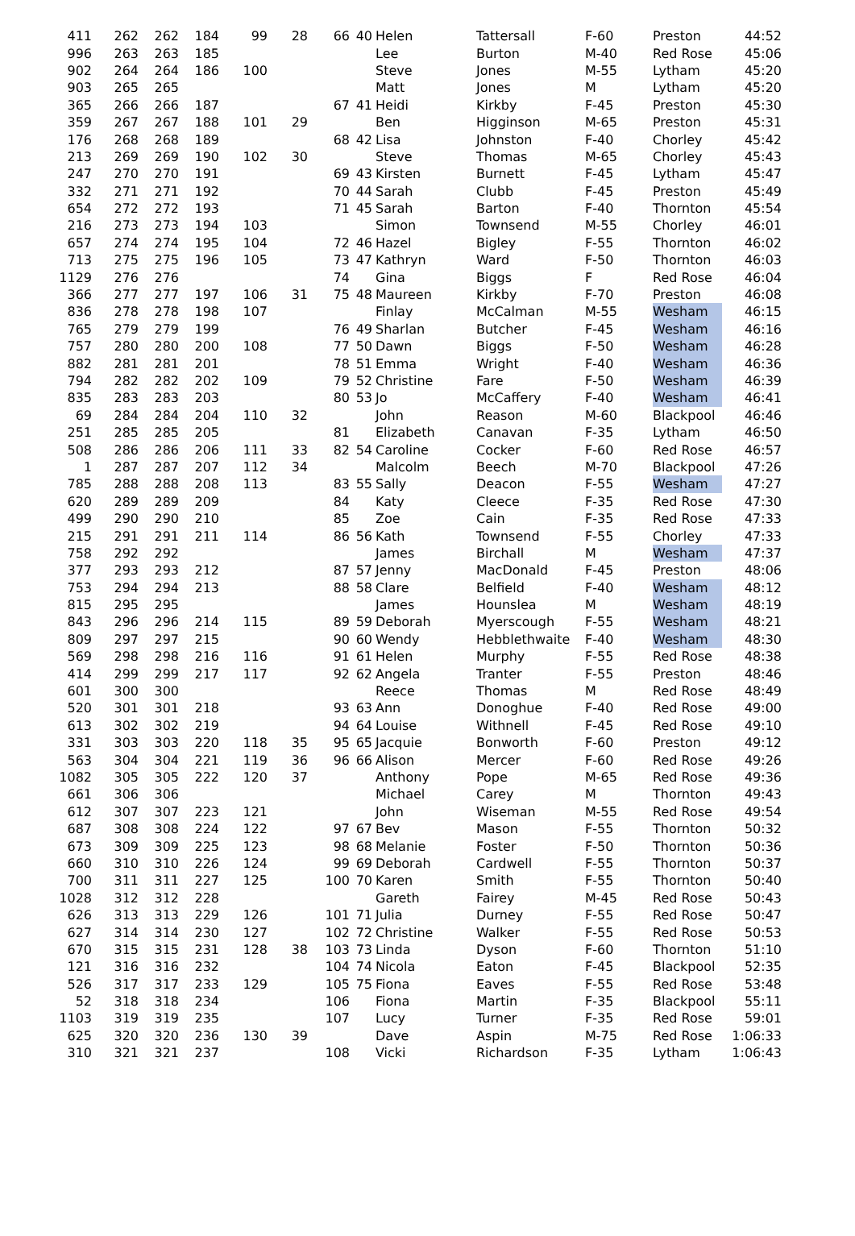| 411 | 262 | 262 | 184 | 99 | 28 | 66 | 40 | Helen | Tattersall | F-60 | Preston | 44:52 |
| 996 | 263 | 263 | 185 | | | | | Lee | Burton | M-40 | Red Rose | 45:06 |
| 902 | 264 | 264 | 186 | 100 | | | | Steve | Jones | M-55 | Lytham | 45:20 |
| 903 | 265 | 265 | | | | | | Matt | Jones | M | Lytham | 45:20 |
| 365 | 266 | 266 | 187 | | | 67 | 41 | Heidi | Kirkby | F-45 | Preston | 45:30 |
| 359 | 267 | 267 | 188 | 101 | 29 | | | Ben | Higginson | M-65 | Preston | 45:31 |
| 176 | 268 | 268 | 189 | | | 68 | 42 | Lisa | Johnston | F-40 | Chorley | 45:42 |
| 213 | 269 | 269 | 190 | 102 | 30 | | | Steve | Thomas | M-65 | Chorley | 45:43 |
| 247 | 270 | 270 | 191 | | | 69 | 43 | Kirsten | Burnett | F-45 | Lytham | 45:47 |
| 332 | 271 | 271 | 192 | | | 70 | 44 | Sarah | Clubb | F-45 | Preston | 45:49 |
| 654 | 272 | 272 | 193 | | | 71 | 45 | Sarah | Barton | F-40 | Thornton | 45:54 |
| 216 | 273 | 273 | 194 | 103 | | | | Simon | Townsend | M-55 | Chorley | 46:01 |
| 657 | 274 | 274 | 195 | 104 | | 72 | 46 | Hazel | Bigley | F-55 | Thornton | 46:02 |
| 713 | 275 | 275 | 196 | 105 | | 73 | 47 | Kathryn | Ward | F-50 | Thornton | 46:03 |
| 1129 | 276 | 276 | | | | 74 | | Gina | Biggs | F | Red Rose | 46:04 |
| 366 | 277 | 277 | 197 | 106 | 31 | 75 | 48 | Maureen | Kirkby | F-70 | Preston | 46:08 |
| 836 | 278 | 278 | 198 | 107 | | | | Finlay | McCalman | M-55 | Wesham | 46:15 |
| 765 | 279 | 279 | 199 | | | 76 | 49 | Sharlan | Butcher | F-45 | Wesham | 46:16 |
| 757 | 280 | 280 | 200 | 108 | | 77 | 50 | Dawn | Biggs | F-50 | Wesham | 46:28 |
| 882 | 281 | 281 | 201 | | | 78 | 51 | Emma | Wright | F-40 | Wesham | 46:36 |
| 794 | 282 | 282 | 202 | 109 | | 79 | 52 | Christine | Fare | F-50 | Wesham | 46:39 |
| 835 | 283 | 283 | 203 | | | 80 | 53 | Jo | McCaffery | F-40 | Wesham | 46:41 |
| 69 | 284 | 284 | 204 | 110 | 32 | | | John | Reason | M-60 | Blackpool | 46:46 |
| 251 | 285 | 285 | 205 | | | 81 | | Elizabeth | Canavan | F-35 | Lytham | 46:50 |
| 508 | 286 | 286 | 206 | 111 | 33 | 82 | 54 | Caroline | Cocker | F-60 | Red Rose | 46:57 |
| 1 | 287 | 287 | 207 | 112 | 34 | | | Malcolm | Beech | M-70 | Blackpool | 47:26 |
| 785 | 288 | 288 | 208 | 113 | | 83 | 55 | Sally | Deacon | F-55 | Wesham | 47:27 |
| 620 | 289 | 289 | 209 | | | 84 | | Katy | Cleece | F-35 | Red Rose | 47:30 |
| 499 | 290 | 290 | 210 | | | 85 | | Zoe | Cain | F-35 | Red Rose | 47:33 |
| 215 | 291 | 291 | 211 | 114 | | 86 | 56 | Kath | Townsend | F-55 | Chorley | 47:33 |
| 758 | 292 | 292 | | | | | | James | Birchall | M | Wesham | 47:37 |
| 377 | 293 | 293 | 212 | | | 87 | 57 | Jenny | MacDonald | F-45 | Preston | 48:06 |
| 753 | 294 | 294 | 213 | | | 88 | 58 | Clare | Belfield | F-40 | Wesham | 48:12 |
| 815 | 295 | 295 | | | | | | James | Hounslea | M | Wesham | 48:19 |
| 843 | 296 | 296 | 214 | 115 | | 89 | 59 | Deborah | Myerscough | F-55 | Wesham | 48:21 |
| 809 | 297 | 297 | 215 | | | 90 | 60 | Wendy | Hebblethwaite | F-40 | Wesham | 48:30 |
| 569 | 298 | 298 | 216 | 116 | | 91 | 61 | Helen | Murphy | F-55 | Red Rose | 48:38 |
| 414 | 299 | 299 | 217 | 117 | | 92 | 62 | Angela | Tranter | F-55 | Preston | 48:46 |
| 601 | 300 | 300 | | | | | | Reece | Thomas | M | Red Rose | 48:49 |
| 520 | 301 | 301 | 218 | | | 93 | 63 | Ann | Donoghue | F-40 | Red Rose | 49:00 |
| 613 | 302 | 302 | 219 | | | 94 | 64 | Louise | Withnell | F-45 | Red Rose | 49:10 |
| 331 | 303 | 303 | 220 | 118 | 35 | 95 | 65 | Jacquie | Bonworth | F-60 | Preston | 49:12 |
| 563 | 304 | 304 | 221 | 119 | 36 | 96 | 66 | Alison | Mercer | F-60 | Red Rose | 49:26 |
| 1082 | 305 | 305 | 222 | 120 | 37 | | | Anthony | Pope | M-65 | Red Rose | 49:36 |
| 661 | 306 | 306 | | | | | | Michael | Carey | M | Thornton | 49:43 |
| 612 | 307 | 307 | 223 | 121 | | | | John | Wiseman | M-55 | Red Rose | 49:54 |
| 687 | 308 | 308 | 224 | 122 | | 97 | 67 | Bev | Mason | F-55 | Thornton | 50:32 |
| 673 | 309 | 309 | 225 | 123 | | 98 | 68 | Melanie | Foster | F-50 | Thornton | 50:36 |
| 660 | 310 | 310 | 226 | 124 | | 99 | 69 | Deborah | Cardwell | F-55 | Thornton | 50:37 |
| 700 | 311 | 311 | 227 | 125 | | 100 | 70 | Karen | Smith | F-55 | Thornton | 50:40 |
| 1028 | 312 | 312 | 228 | | | | | Gareth | Fairey | M-45 | Red Rose | 50:43 |
| 626 | 313 | 313 | 229 | 126 | | 101 | 71 | Julia | Durney | F-55 | Red Rose | 50:47 |
| 627 | 314 | 314 | 230 | 127 | | 102 | 72 | Christine | Walker | F-55 | Red Rose | 50:53 |
| 670 | 315 | 315 | 231 | 128 | 38 | 103 | 73 | Linda | Dyson | F-60 | Thornton | 51:10 |
| 121 | 316 | 316 | 232 | | | 104 | 74 | Nicola | Eaton | F-45 | Blackpool | 52:35 |
| 526 | 317 | 317 | 233 | 129 | | 105 | 75 | Fiona | Eaves | F-55 | Red Rose | 53:48 |
| 52 | 318 | 318 | 234 | | | 106 | | Fiona | Martin | F-35 | Blackpool | 55:11 |
| 1103 | 319 | 319 | 235 | | | 107 | | Lucy | Turner | F-35 | Red Rose | 59:01 |
| 625 | 320 | 320 | 236 | 130 | 39 | | | Dave | Aspin | M-75 | Red Rose | 1:06:33 |
| 310 | 321 | 321 | 237 | | | 108 | | Vicki | Richardson | F-35 | Lytham | 1:06:43 |